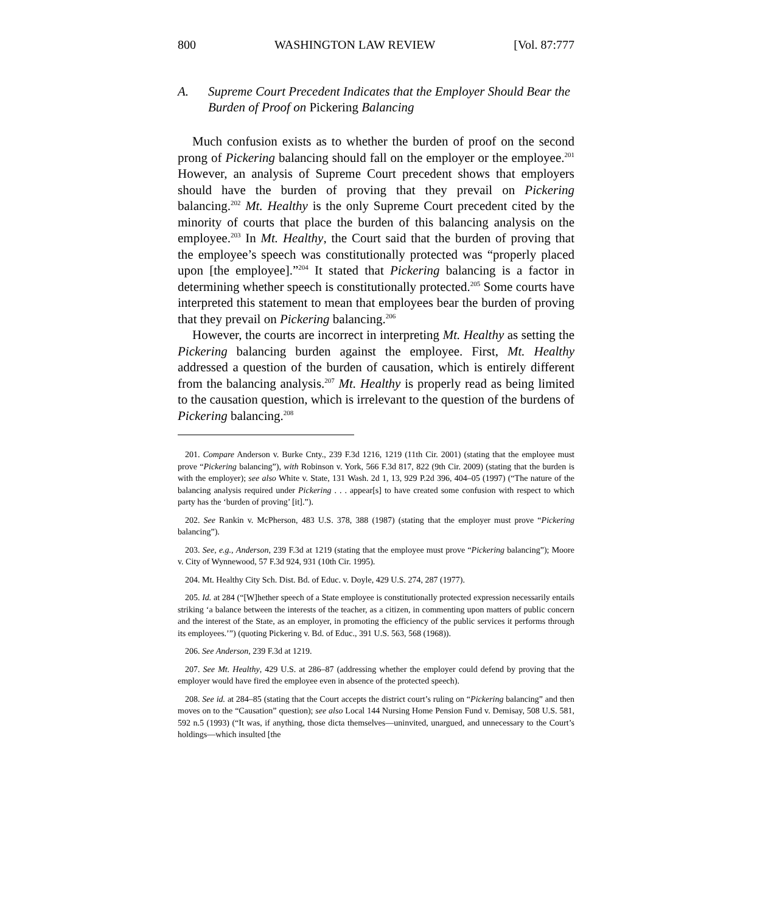800 WASHINGTON LAW REVIEW [Vol. 87:777
A. Supreme Court Precedent Indicates that the Employer Should Bear the Burden of Proof on Pickering Balancing
Much confusion exists as to whether the burden of proof on the second prong of Pickering balancing should fall on the employer or the employee.<sup>201</sup> However, an analysis of Supreme Court precedent shows that employers should have the burden of proving that they prevail on Pickering balancing.<sup>202</sup> Mt. Healthy is the only Supreme Court precedent cited by the minority of courts that place the burden of this balancing analysis on the employee.<sup>203</sup> In Mt. Healthy, the Court said that the burden of proving that the employee’s speech was constitutionally protected was “properly placed upon [the employee].”<sup>204</sup> It stated that Pickering balancing is a factor in determining whether speech is constitutionally protected.<sup>205</sup> Some courts have interpreted this statement to mean that employees bear the burden of proving that they prevail on Pickering balancing.<sup>206</sup>
However, the courts are incorrect in interpreting Mt. Healthy as setting the Pickering balancing burden against the employee. First, Mt. Healthy addressed a question of the burden of causation, which is entirely different from the balancing analysis.<sup>207</sup> Mt. Healthy is properly read as being limited to the causation question, which is irrelevant to the question of the burdens of Pickering balancing.<sup>208</sup>
201. Compare Anderson v. Burke Cnty., 239 F.3d 1216, 1219 (11th Cir. 2001) (stating that the employee must prove “Pickering balancing”), with Robinson v. York, 566 F.3d 817, 822 (9th Cir. 2009) (stating that the burden is with the employer); see also White v. State, 131 Wash. 2d 1, 13, 929 P.2d 396, 404–05 (1997) (“The nature of the balancing analysis required under Pickering . . . appear[s] to have created some confusion with respect to which party has the ‘burden of proving’ [it].”).
202. See Rankin v. McPherson, 483 U.S. 378, 388 (1987) (stating that the employer must prove “Pickering balancing”).
203. See, e.g., Anderson, 239 F.3d at 1219 (stating that the employee must prove “Pickering balancing”); Moore v. City of Wynnewood, 57 F.3d 924, 931 (10th Cir. 1995).
204. Mt. Healthy City Sch. Dist. Bd. of Educ. v. Doyle, 429 U.S. 274, 287 (1977).
205. Id. at 284 (“[W]hether speech of a State employee is constitutionally protected expression necessarily entails striking ‘a balance between the interests of the teacher, as a citizen, in commenting upon matters of public concern and the interest of the State, as an employer, in promoting the efficiency of the public services it performs through its employees.’”) (quoting Pickering v. Bd. of Educ., 391 U.S. 563, 568 (1968)).
206. See Anderson, 239 F.3d at 1219.
207. See Mt. Healthy, 429 U.S. at 286–87 (addressing whether the employer could defend by proving that the employer would have fired the employee even in absence of the protected speech).
208. See id. at 284–85 (stating that the Court accepts the district court’s ruling on “Pickering balancing” and then moves on to the “Causation” question); see also Local 144 Nursing Home Pension Fund v. Demisay, 508 U.S. 581, 592 n.5 (1993) (“It was, if anything, those dicta themselves—uninvited, unargued, and unnecessary to the Court’s holdings—which insulted [the